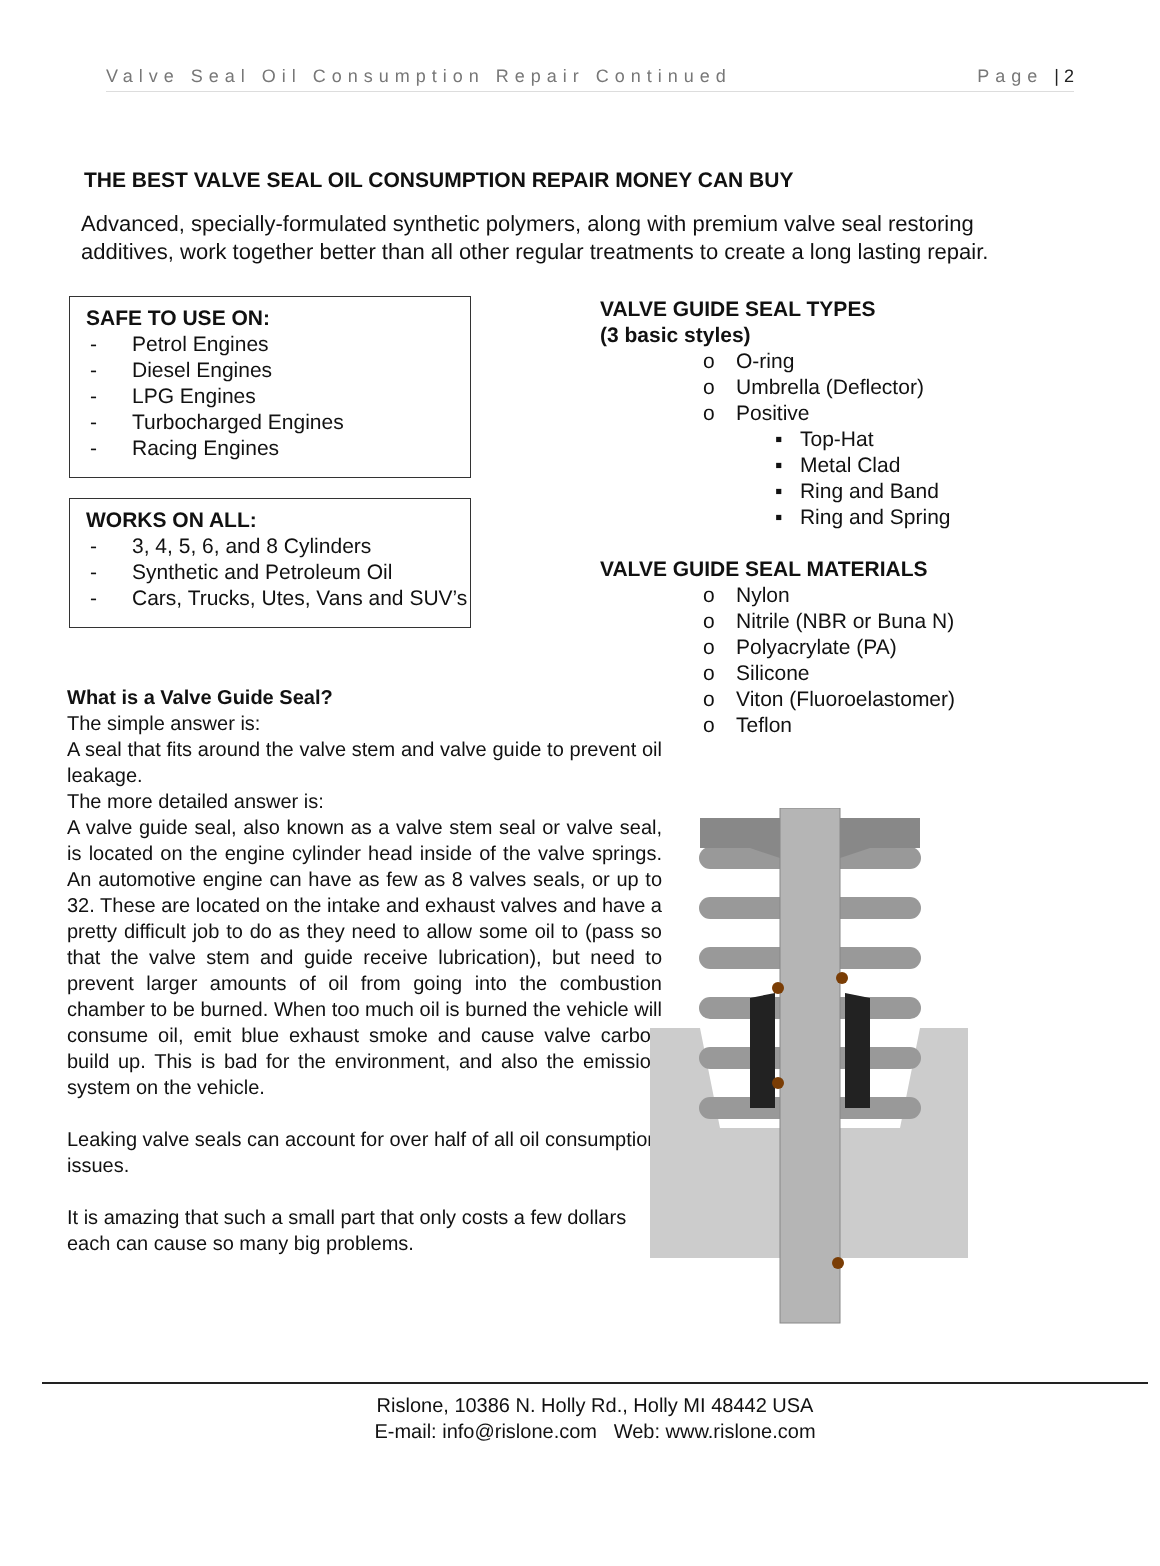Valve Seal Oil Consumption Repair Continued Page | 2
THE BEST VALVE SEAL OIL CONSUMPTION REPAIR MONEY CAN BUY
Advanced, specially-formulated synthetic polymers, along with premium valve seal restoring additives, work together better than all other regular treatments to create a long lasting repair.
SAFE TO USE ON:
- Petrol Engines
- Diesel Engines
- LPG Engines
- Turbocharged Engines
- Racing Engines
WORKS ON ALL:
- 3, 4, 5, 6, and 8 Cylinders
- Synthetic and Petroleum Oil
- Cars, Trucks, Utes, Vans and SUV’s
What is a Valve Guide Seal?
The simple answer is:
A seal that fits around the valve stem and valve guide to prevent oil leakage.
The more detailed answer is:
A valve guide seal, also known as a valve stem seal or valve seal, is located on the engine cylinder head inside of the valve springs. An automotive engine can have as few as 8 valves seals, or up to 32. These are located on the intake and exhaust valves and have a pretty difficult job to do as they need to allow some oil to (pass so that the valve stem and guide receive lubrication), but need to prevent larger amounts of oil from going into the combustion chamber to be burned. When too much oil is burned the vehicle will consume oil, emit blue exhaust smoke and cause valve carbon build up. This is bad for the environment, and also the emission system on the vehicle.
Leaking valve seals can account for over half of all oil consumption issues.
It is amazing that such a small part that only costs a few dollars each can cause so many big problems.
VALVE GUIDE SEAL TYPES
(3 basic styles)
o O-ring
o Umbrella (Deflector)
o Positive
▪ Top-Hat
▪ Metal Clad
▪ Ring and Band
▪ Ring and Spring
VALVE GUIDE SEAL MATERIALS
o Nylon
o Nitrile (NBR or Buna N)
o Polyacrylate (PA)
o Silicone
o Viton (Fluoroelastomer)
o Teflon
Rislone, 10386 N. Holly Rd., Holly MI 48442 USA
E-mail: info@rislone.com Web: www.rislone.com